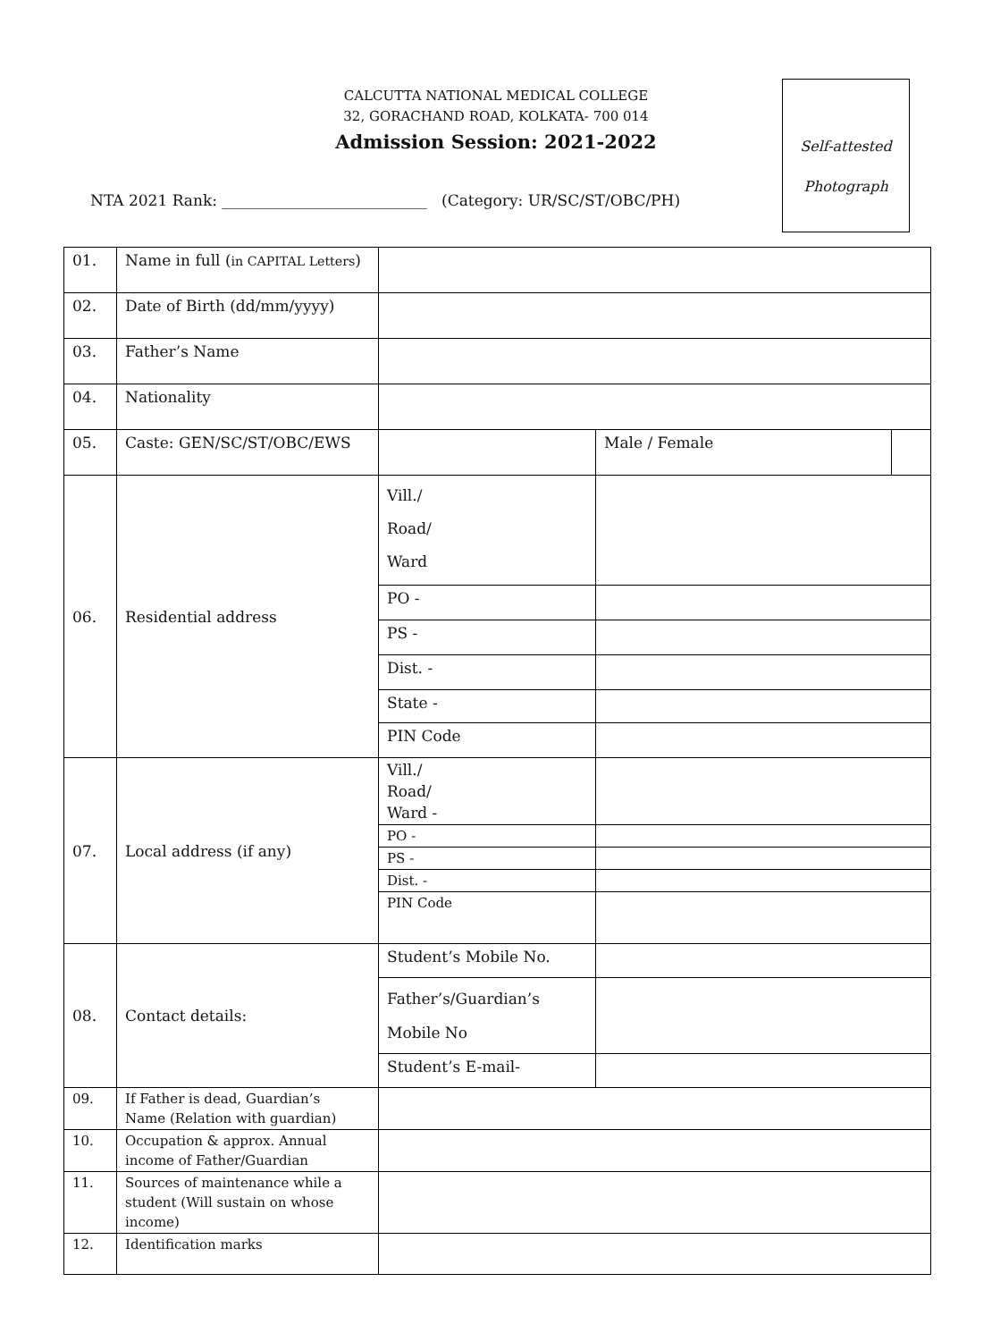CALCUTTA NATIONAL MEDICAL COLLEGE
32, GORACHAND ROAD, KOLKATA- 700 014
Admission Session: 2021-2022
Self-attested
Photograph
NTA 2021 Rank: ___________________________ (Category: UR/SC/ST/OBC/PH)
| 01. | Name in full ( in CAPITAL Letters ) | | | |
| 02. | Date of Birth (dd/mm/yyyy) | | | |
| 03. | Father’s Name | | | |
| 04. | Nationality | | | |
| 05. | Caste: GEN/SC/ST/OBC/EWS | | Male / Female | |
| 06. | Residential address | Vill./ Road/ Ward | | |
| | | PO - | | |
| | | PS - | | |
| | | Dist. - | | |
| | | State - | | |
| | | PIN Code | | |
| 07. | Local address (if any) | Vill./ Road/ Ward - | | |
| | | PO - | | |
| | | PS - | | |
| | | Dist. - | | |
| | | PIN Code | | |
| 08. | Contact details: | Student’s Mobile No. | | |
| | | Father’s/Guardian’s Mobile No | | |
| | | Student’s E-mail- | | |
| 09. | If Father is dead, Guardian’s Name (Relation with guardian) | | | |
| 10. | Occupation & approx. Annual income of Father/Guardian | | | |
| 11. | Sources of maintenance while a student (Will sustain on whose income) | | | |
| 12. | Identification marks | | | |